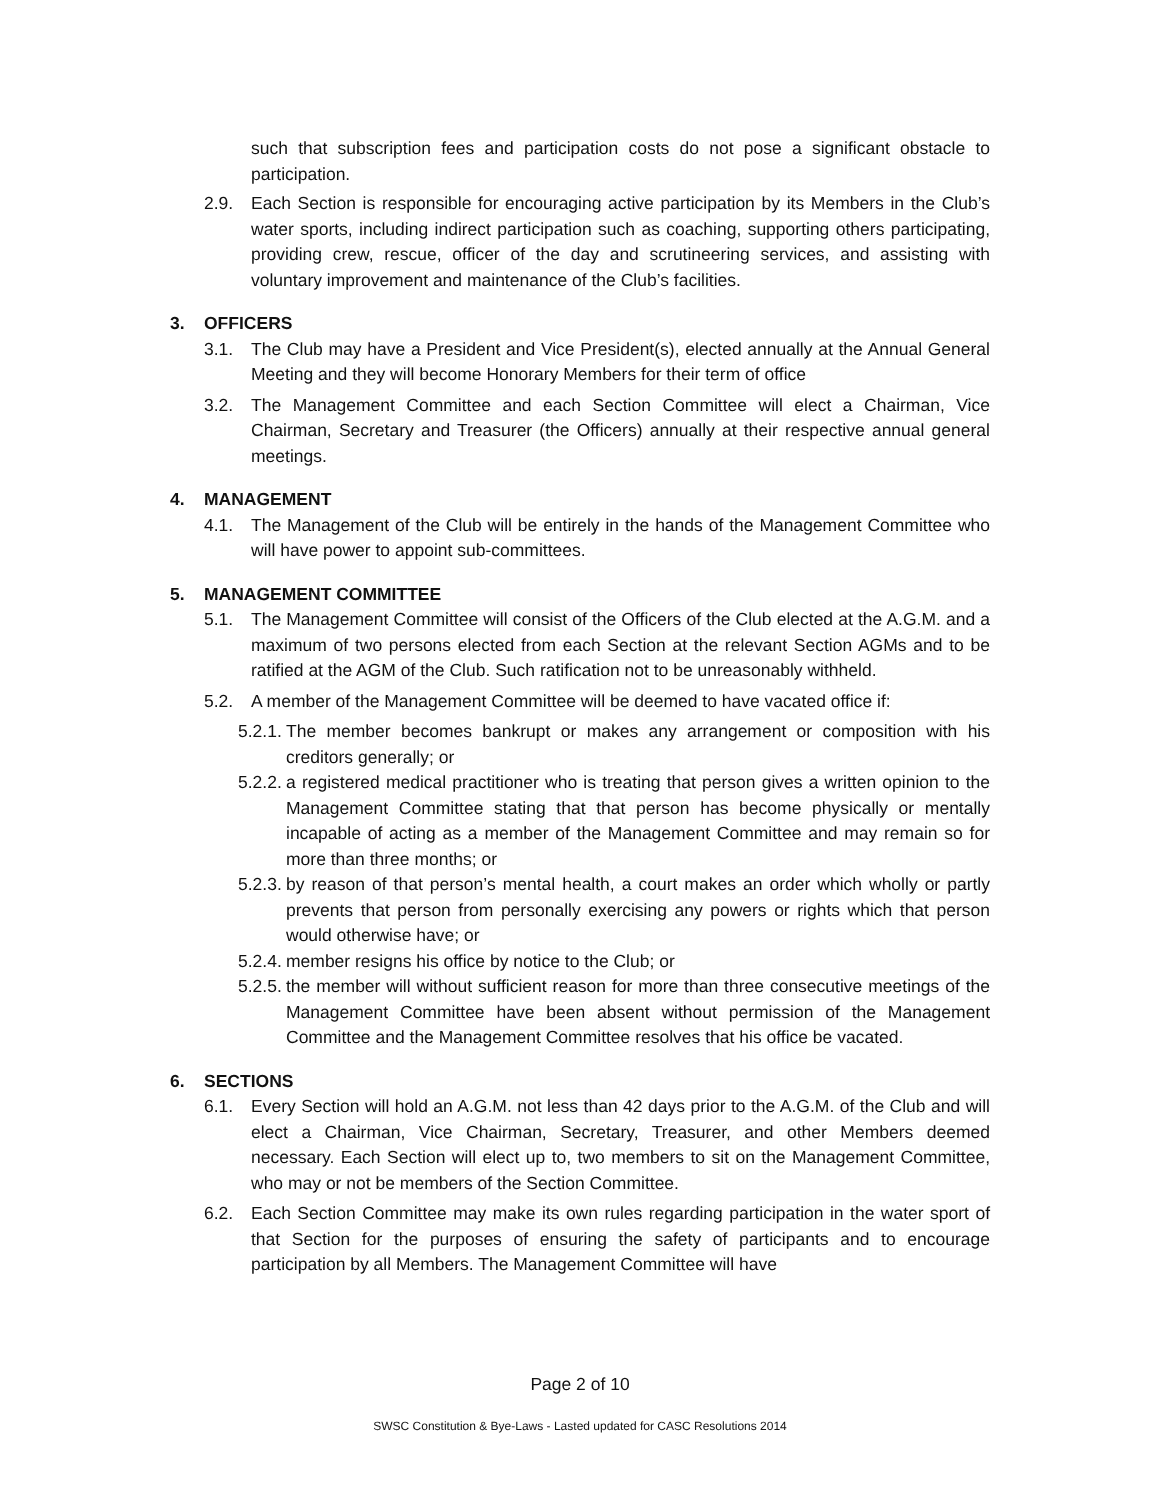such that subscription fees and participation costs do not pose a significant obstacle to participation.
2.9. Each Section is responsible for encouraging active participation by its Members in the Club’s water sports, including indirect participation such as coaching, supporting others participating, providing crew, rescue, officer of the day and scrutineering services, and assisting with voluntary improvement and maintenance of the Club’s facilities.
3. OFFICERS
3.1. The Club may have a President and Vice President(s), elected annually at the Annual General Meeting and they will become Honorary Members for their term of office
3.2. The Management Committee and each Section Committee will elect a Chairman, Vice Chairman, Secretary and Treasurer (the Officers) annually at their respective annual general meetings.
4. MANAGEMENT
4.1. The Management of the Club will be entirely in the hands of the Management Committee who will have power to appoint sub-committees.
5. MANAGEMENT COMMITTEE
5.1. The Management Committee will consist of the Officers of the Club elected at the A.G.M. and a maximum of two persons elected from each Section at the relevant Section AGMs and to be ratified at the AGM of the Club. Such ratification not to be unreasonably withheld.
5.2. A member of the Management Committee will be deemed to have vacated office if:
5.2.1.
The member becomes bankrupt or makes any arrangement or composition with his creditors generally; or
5.2.2.
a registered medical practitioner who is treating that person gives a written opinion to the Management Committee stating that that person has become physically or mentally incapable of acting as a member of the Management Committee and may remain so for more than three months; or
5.2.3.
by reason of that person’s mental health, a court makes an order which wholly or partly prevents that person from personally exercising any powers or rights which that person would otherwise have; or
5.2.4.
member resigns his office by notice to the Club; or
5.2.5.
the member will without sufficient reason for more than three consecutive meetings of the Management Committee have been absent without permission of the Management Committee and the Management Committee resolves that his office be vacated.
6. SECTIONS
6.1. Every Section will hold an A.G.M. not less than 42 days prior to the A.G.M. of the Club and will elect a Chairman, Vice Chairman, Secretary, Treasurer, and other Members deemed necessary. Each Section will elect up to, two members to sit on the Management Committee, who may or not be members of the Section Committee.
6.2. Each Section Committee may make its own rules regarding participation in the water sport of that Section for the purposes of ensuring the safety of participants and to encourage participation by all Members. The Management Committee will have
Page 2 of 10
SWSC Constitution & Bye-Laws - Lasted updated for CASC Resolutions 2014